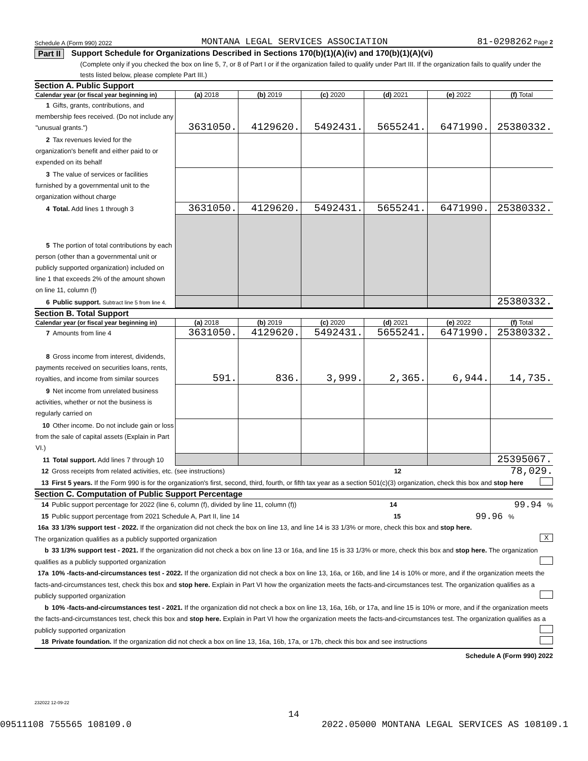Schedule A (Form 990) 2022 MONTANA LEGAL SERVICES ASSOCIATION 81-0298262 Page 2
Part II Support Schedule for Organizations Described in Sections 170(b)(1)(A)(iv) and 170(b)(1)(A)(vi)
(Complete only if you checked the box on line 5, 7, or 8 of Part I or if the organization failed to qualify under Part III. If the organization fails to qualify under the tests listed below, please complete Part III.)
Section A. Public Support
| Calendar year (or fiscal year beginning in) | (a) 2018 | (b) 2019 | (c) 2020 | (d) 2021 | (e) 2022 | (f) Total |
| --- | --- | --- | --- | --- | --- | --- |
| 1 Gifts, grants, contributions, and membership fees received. (Do not include any "unusual grants.") | 3631050. | 4129620. | 5492431. | 5655241. | 6471990. | 25380332. |
| 2 Tax revenues levied for the organization's benefit and either paid to or expended on its behalf | | | | | | |
| 3 The value of services or facilities furnished by a governmental unit to the organization without charge | | | | | | |
| 4 Total. Add lines 1 through 3 | 3631050. | 4129620. | 5492431. | 5655241. | 6471990. | 25380332. |
| 5 The portion of total contributions by each person (other than a governmental unit or publicly supported organization) included on line 1 that exceeds 2% of the amount shown on line 11, column (f) | | | | | | |
| 6 Public support. Subtract line 5 from line 4. | | | | | | 25380332. |
Section B. Total Support
| Calendar year (or fiscal year beginning in) | (a) 2018 | (b) 2019 | (c) 2020 | (d) 2021 | (e) 2022 | (f) Total |
| --- | --- | --- | --- | --- | --- | --- |
| 7 Amounts from line 4 | 3631050. | 4129620. | 5492431. | 5655241. | 6471990. | 25380332. |
| 8 Gross income from interest, dividends, payments received on securities loans, rents, royalties, and income from similar sources | 591. | 836. | 3,999. | 2,365. | 6,944. | 14,735. |
| 9 Net income from unrelated business activities, whether or not the business is regularly carried on | | | | | | |
| 10 Other income. Do not include gain or loss from the sale of capital assets (Explain in Part VI.) | | | | | | |
| 11 Total support. Add lines 7 through 10 | | | | | | 25395067. |
12 Gross receipts from related activities, etc. (see instructions) 12 78,029.
13 First 5 years. If the Form 990 is for the organization's first, second, third, fourth, or fifth tax year as a section 501(c)(3) organization, check this box and stop here
Section C. Computation of Public Support Percentage
14 Public support percentage for 2022 (line 6, column (f), divided by line 11, column (f)) 14 99.94 %
15 Public support percentage from 2021 Schedule A, Part II, line 14 15 99.96 %
16a 33 1/3% support test - 2022. If the organization did not check the box on line 13, and line 14 is 33 1/3% or more, check this box and stop here. The organization qualifies as a publicly supported organization X
b 33 1/3% support test - 2021. If the organization did not check a box on line 13 or 16a, and line 15 is 33 1/3% or more, check this box and stop here. The organization qualifies as a publicly supported organization
17a 10% -facts-and-circumstances test - 2022. If the organization did not check a box on line 13, 16a, or 16b, and line 14 is 10% or more, and if the organization meets the facts-and-circumstances test, check this box and stop here. Explain in Part VI how the organization meets the facts-and-circumstances test. The organization qualifies as a publicly supported organization
b 10% -facts-and-circumstances test - 2021. If the organization did not check a box on line 13, 16a, 16b, or 17a, and line 15 is 10% or more, and if the organization meets the facts-and-circumstances test, check this box and stop here. Explain in Part VI how the organization meets the facts-and-circumstances test. The organization qualifies as a publicly supported organization
18 Private foundation. If the organization did not check a box on line 13, 16a, 16b, 17a, or 17b, check this box and see instructions
Schedule A (Form 990) 2022
232022 12-09-22
14
09511108 755565 108109.0 2022.05000 MONTANA LEGAL SERVICES AS 108109.1